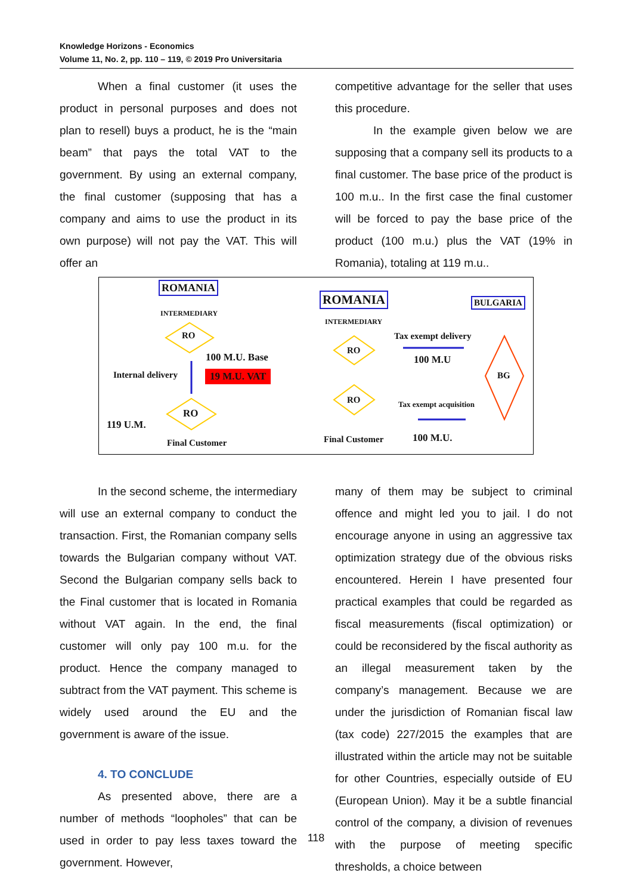Knowledge Horizons - Economics
Volume 11, No. 2, pp. 110 – 119, © 2019 Pro Universitaria
When a final customer (it uses the product in personal purposes and does not plan to resell) buys a product, he is the “main beam” that pays the total VAT to the government. By using an external company, the final customer (supposing that has a company and aims to use the product in its own purpose) will not pay the VAT. This will offer an
competitive advantage for the seller that uses this procedure.
In the example given below we are supposing that a company sell its products to a final customer. The base price of the product is 100 m.u.. In the first case the final customer will be forced to pay the base price of the product (100 m.u.) plus the VAT (19% in Romania), totaling at 119 m.u..
ROMANIA
INTERMEDIARY
RO
100 M.U. Base
Internal delivery 19 M.U. VAT
RO
119 U.M.
Final Customer
ROMANIA BULGARIA
INTERMEDIARY
Tax exempt delivery
RO
100 M.U
BG
RO Tax exempt acquisition
Final Customer 100 M.U.
In the second scheme, the intermediary will use an external company to conduct the transaction. First, the Romanian company sells towards the Bulgarian company without VAT. Second the Bulgarian company sells back to the Final customer that is located in Romania without VAT again. In the end, the final customer will only pay 100 m.u. for the product. Hence the company managed to subtract from the VAT payment. This scheme is widely used around the EU and the government is aware of the issue.
4. TO CONCLUDE
As presented above, there are a number of methods “loopholes” that can be used in order to pay less taxes toward the government. However,
many of them may be subject to criminal offence and might led you to jail. I do not encourage anyone in using an aggressive tax optimization strategy due of the obvious risks encountered. Herein I have presented four practical examples that could be regarded as fiscal measurements (fiscal optimization) or could be reconsidered by the fiscal authority as an illegal measurement taken by the company’s management. Because we are under the jurisdiction of Romanian fiscal law (tax code) 227/2015 the examples that are illustrated within the article may not be suitable for other Countries, especially outside of EU (European Union). May it be a subtle financial control of the company, a division of revenues with the purpose of meeting specific thresholds, a choice between
118